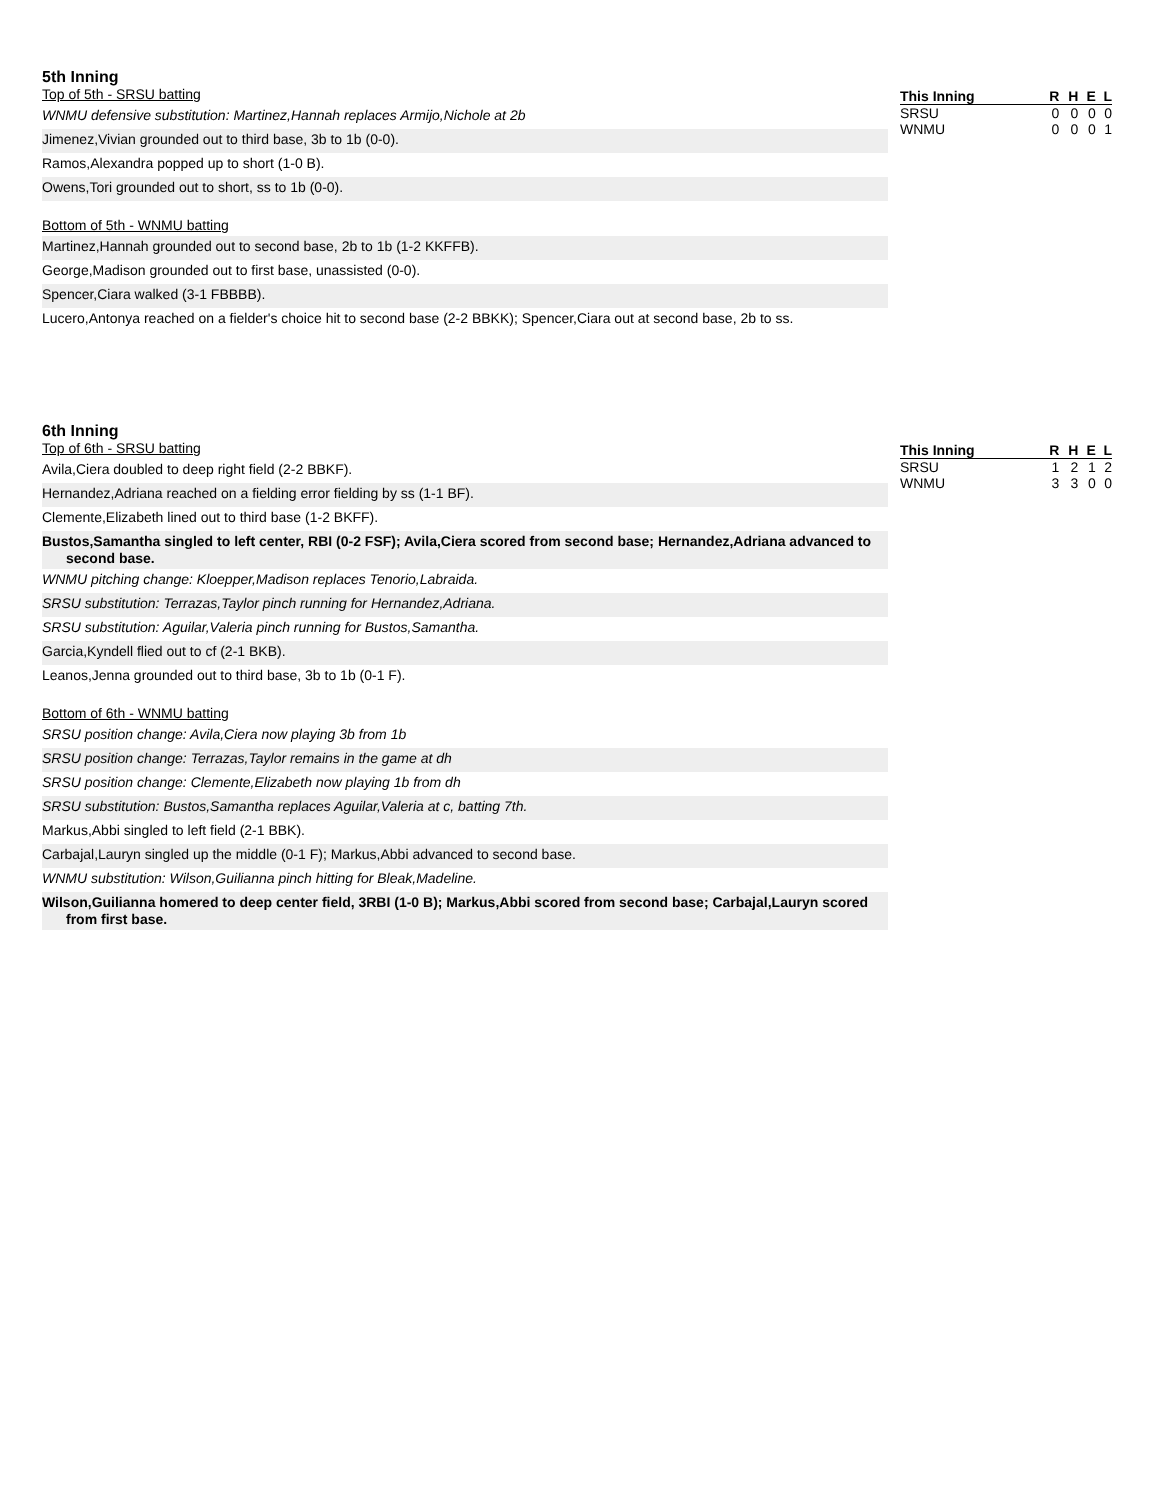5th Inning
Top of 5th - SRSU batting
WNMU defensive substitution: Martinez,Hannah replaces Armijo,Nichole at 2b
Jimenez,Vivian grounded out to third base, 3b to 1b (0-0).
Ramos,Alexandra popped up to short (1-0 B).
Owens,Tori grounded out to short, ss to 1b (0-0).
Bottom of 5th - WNMU batting
Martinez,Hannah grounded out to second base, 2b to 1b (1-2 KKFFB).
George,Madison grounded out to first base, unassisted (0-0).
Spencer,Ciara walked (3-1 FBBBB).
Lucero,Antonya reached on a fielder's choice hit to second base (2-2 BBKK); Spencer,Ciara out at second base, 2b to ss.
| This Inning | R | H | E | L |
| --- | --- | --- | --- | --- |
| SRSU | 0 | 0 | 0 | 0 |
| WNMU | 0 | 0 | 0 | 1 |
6th Inning
Top of 6th - SRSU batting
Avila,Ciera doubled to deep right field (2-2 BBKF).
Hernandez,Adriana reached on a fielding error fielding by ss (1-1 BF).
Clemente,Elizabeth lined out to third base (1-2 BKFF).
Bustos,Samantha singled to left center, RBI (0-2 FSF); Avila,Ciera scored from second base; Hernandez,Adriana advanced to second base.
WNMU pitching change: Kloepper,Madison replaces Tenorio,Labraida.
SRSU substitution: Terrazas,Taylor pinch running for Hernandez,Adriana.
SRSU substitution: Aguilar,Valeria pinch running for Bustos,Samantha.
Garcia,Kyndell flied out to cf (2-1 BKB).
Leanos,Jenna grounded out to third base, 3b to 1b (0-1 F).
Bottom of 6th - WNMU batting
SRSU position change: Avila,Ciera now playing 3b from 1b
SRSU position change: Terrazas,Taylor remains in the game at dh
SRSU position change: Clemente,Elizabeth now playing 1b from dh
SRSU substitution: Bustos,Samantha replaces Aguilar,Valeria at c, batting 7th.
Markus,Abbi singled to left field (2-1 BBK).
Carbajal,Lauryn singled up the middle (0-1 F); Markus,Abbi advanced to second base.
WNMU substitution: Wilson,Guilianna pinch hitting for Bleak,Madeline.
Wilson,Guilianna homered to deep center field, 3RBI (1-0 B); Markus,Abbi scored from second base; Carbajal,Lauryn scored from first base.
| This Inning | R | H | E | L |
| --- | --- | --- | --- | --- |
| SRSU | 1 | 2 | 1 | 2 |
| WNMU | 3 | 3 | 0 | 0 |